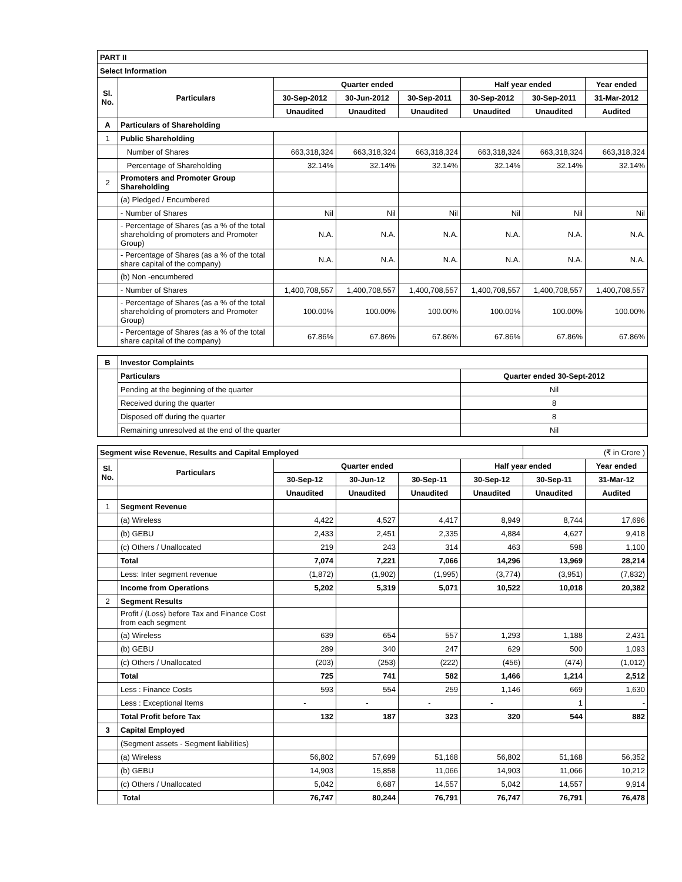| PART II | | | | | | | |
| Select Information | | | | | | | |
| Sl. No. | Particulars | Quarter ended | | | Half year ended | | Year ended |
| | | 30-Sep-2012 | 30-Jun-2012 | 30-Sep-2011 | 30-Sep-2012 | 30-Sep-2011 | 31-Mar-2012 |
| | | Unaudited | Unaudited | Unaudited | Unaudited | Unaudited | Audited |
| A | Particulars of Shareholding | | | | | | |
| 1 | Public Shareholding | | | | | | |
| | Number of Shares | 663,318,324 | 663,318,324 | 663,318,324 | 663,318,324 | 663,318,324 | 663,318,324 |
| | Percentage of Shareholding | 32.14% | 32.14% | 32.14% | 32.14% | 32.14% | 32.14% |
| 2 | Promoters and Promoter Group Shareholding | | | | | | |
| | (a) Pledged / Encumbered | | | | | | |
| | - Number of Shares | Nil | Nil | Nil | Nil | Nil | Nil |
| | - Percentage of Shares (as a % of the total shareholding of promoters and Promoter Group) | N.A. | N.A. | N.A. | N.A. | N.A. | N.A. |
| | - Percentage of Shares (as a % of the total share capital of the company) | N.A. | N.A. | N.A. | N.A. | N.A. | N.A. |
| | (b) Non -encumbered | | | | | | |
| | - Number of Shares | 1,400,708,557 | 1,400,708,557 | 1,400,708,557 | 1,400,708,557 | 1,400,708,557 | 1,400,708,557 |
| | - Percentage of Shares (as a % of the total shareholding of promoters and Promoter Group) | 100.00% | 100.00% | 100.00% | 100.00% | 100.00% | 100.00% |
| | - Percentage of Shares (as a % of the total share capital of the company) | 67.86% | 67.86% | 67.86% | 67.86% | 67.86% | 67.86% |
| B | Investor Complaints | |
| | Particulars | Quarter ended 30-Sept-2012 |
| | Pending at the beginning of the quarter | Nil |
| | Received during the quarter | 8 |
| | Disposed off during the quarter | 8 |
| | Remaining unresolved at the end of the quarter | Nil |
| Segment wise Revenue, Results and Capital Employed | | | | | | (₹ in Crore ) | |
| Sl. No. | Particulars | Quarter ended | | | Half year ended | | Year ended |
| | | 30-Sep-12 | 30-Jun-12 | 30-Sep-11 | 30-Sep-12 | 30-Sep-11 | 31-Mar-12 |
| | | Unaudited | Unaudited | Unaudited | Unaudited | Unaudited | Audited |
| 1 | Segment Revenue | | | | | | |
| | (a) Wireless | 4,422 | 4,527 | 4,417 | 8,949 | 8,744 | 17,696 |
| | (b) GEBU | 2,433 | 2,451 | 2,335 | 4,884 | 4,627 | 9,418 |
| | (c) Others / Unallocated | 219 | 243 | 314 | 463 | 598 | 1,100 |
| | Total | 7,074 | 7,221 | 7,066 | 14,296 | 13,969 | 28,214 |
| | Less: Inter segment revenue | (1,872) | (1,902) | (1,995) | (3,774) | (3,951) | (7,832) |
| | Income from Operations | 5,202 | 5,319 | 5,071 | 10,522 | 10,018 | 20,382 |
| 2 | Segment Results | | | | | | |
| | Profit / (Loss) before Tax and Finance Cost from each segment | | | | | | |
| | (a) Wireless | 639 | 654 | 557 | 1,293 | 1,188 | 2,431 |
| | (b) GEBU | 289 | 340 | 247 | 629 | 500 | 1,093 |
| | (c) Others / Unallocated | (203) | (253) | (222) | (456) | (474) | (1,012) |
| | Total | 725 | 741 | 582 | 1,466 | 1,214 | 2,512 |
| | Less : Finance Costs | 593 | 554 | 259 | 1,146 | 669 | 1,630 |
| | Less : Exceptional Items | - | - | - | - | 1 | - |
| | Total Profit before Tax | 132 | 187 | 323 | 320 | 544 | 882 |
| 3 | Capital Employed | | | | | | |
| | (Segment assets - Segment liabilities) | | | | | | |
| | (a) Wireless | 56,802 | 57,699 | 51,168 | 56,802 | 51,168 | 56,352 |
| | (b) GEBU | 14,903 | 15,858 | 11,066 | 14,903 | 11,066 | 10,212 |
| | (c) Others / Unallocated | 5,042 | 6,687 | 14,557 | 5,042 | 14,557 | 9,914 |
| | Total | 76,747 | 80,244 | 76,791 | 76,747 | 76,791 | 76,478 |